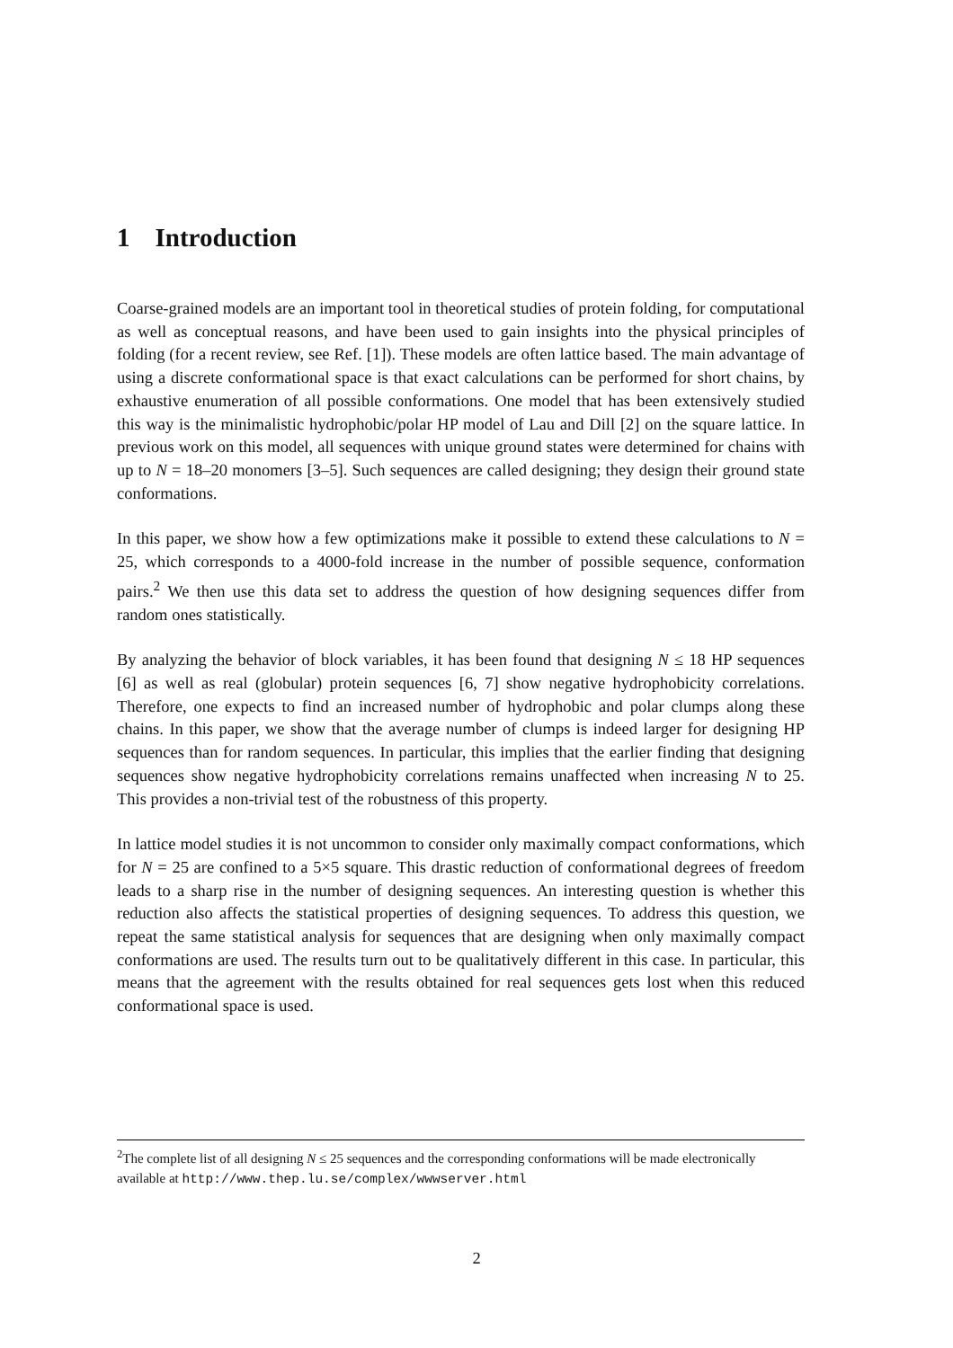1 Introduction
Coarse-grained models are an important tool in theoretical studies of protein folding, for computational as well as conceptual reasons, and have been used to gain insights into the physical principles of folding (for a recent review, see Ref. [1]). These models are often lattice based. The main advantage of using a discrete conformational space is that exact calculations can be performed for short chains, by exhaustive enumeration of all possible conformations. One model that has been extensively studied this way is the minimalistic hydrophobic/polar HP model of Lau and Dill [2] on the square lattice. In previous work on this model, all sequences with unique ground states were determined for chains with up to N = 18–20 monomers [3–5]. Such sequences are called designing; they design their ground state conformations.
In this paper, we show how a few optimizations make it possible to extend these calculations to N = 25, which corresponds to a 4000-fold increase in the number of possible sequence, conformation pairs.<sup>2</sup> We then use this data set to address the question of how designing sequences differ from random ones statistically.
By analyzing the behavior of block variables, it has been found that designing N ≤ 18 HP sequences [6] as well as real (globular) protein sequences [6, 7] show negative hydrophobicity correlations. Therefore, one expects to find an increased number of hydrophobic and polar clumps along these chains. In this paper, we show that the average number of clumps is indeed larger for designing HP sequences than for random sequences. In particular, this implies that the earlier finding that designing sequences show negative hydrophobicity correlations remains unaffected when increasing N to 25. This provides a non-trivial test of the robustness of this property.
In lattice model studies it is not uncommon to consider only maximally compact conformations, which for N = 25 are confined to a 5×5 square. This drastic reduction of conformational degrees of freedom leads to a sharp rise in the number of designing sequences. An interesting question is whether this reduction also affects the statistical properties of designing sequences. To address this question, we repeat the same statistical analysis for sequences that are designing when only maximally compact conformations are used. The results turn out to be qualitatively different in this case. In particular, this means that the agreement with the results obtained for real sequences gets lost when this reduced conformational space is used.
<sup>2</sup> The complete list of all designing N ≤ 25 sequences and the corresponding conformations will be made electronically available at http://www.thep.lu.se/complex/wwwserver.html
2